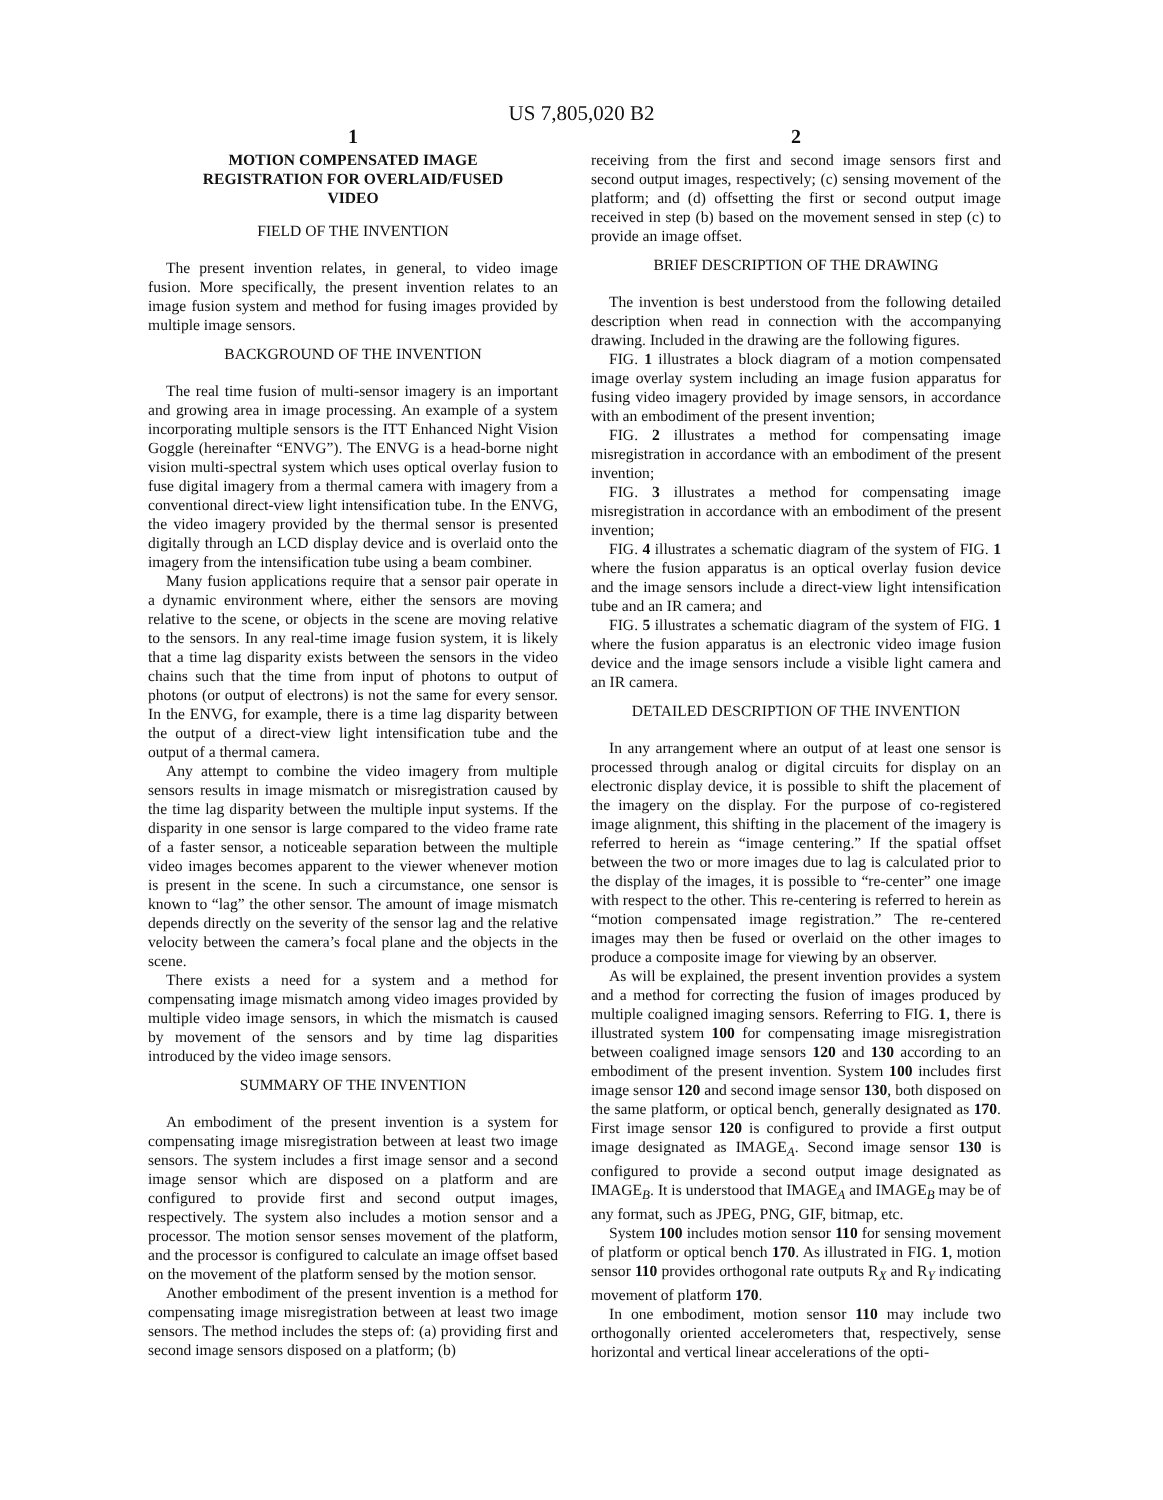US 7,805,020 B2
1
MOTION COMPENSATED IMAGE REGISTRATION FOR OVERLAID/FUSED VIDEO
FIELD OF THE INVENTION
The present invention relates, in general, to video image fusion. More specifically, the present invention relates to an image fusion system and method for fusing images provided by multiple image sensors.
BACKGROUND OF THE INVENTION
The real time fusion of multi-sensor imagery is an important and growing area in image processing. An example of a system incorporating multiple sensors is the ITT Enhanced Night Vision Goggle (hereinafter “ENVG”). The ENVG is a head-borne night vision multi-spectral system which uses optical overlay fusion to fuse digital imagery from a thermal camera with imagery from a conventional direct-view light intensification tube. In the ENVG, the video imagery provided by the thermal sensor is presented digitally through an LCD display device and is overlaid onto the imagery from the intensification tube using a beam combiner.
Many fusion applications require that a sensor pair operate in a dynamic environment where, either the sensors are moving relative to the scene, or objects in the scene are moving relative to the sensors. In any real-time image fusion system, it is likely that a time lag disparity exists between the sensors in the video chains such that the time from input of photons to output of photons (or output of electrons) is not the same for every sensor. In the ENVG, for example, there is a time lag disparity between the output of a direct-view light intensification tube and the output of a thermal camera.
Any attempt to combine the video imagery from multiple sensors results in image mismatch or misregistration caused by the time lag disparity between the multiple input systems. If the disparity in one sensor is large compared to the video frame rate of a faster sensor, a noticeable separation between the multiple video images becomes apparent to the viewer whenever motion is present in the scene. In such a circumstance, one sensor is known to “lag” the other sensor. The amount of image mismatch depends directly on the severity of the sensor lag and the relative velocity between the camera’s focal plane and the objects in the scene.
There exists a need for a system and a method for compensating image mismatch among video images provided by multiple video image sensors, in which the mismatch is caused by movement of the sensors and by time lag disparities introduced by the video image sensors.
SUMMARY OF THE INVENTION
An embodiment of the present invention is a system for compensating image misregistration between at least two image sensors. The system includes a first image sensor and a second image sensor which are disposed on a platform and are configured to provide first and second output images, respectively. The system also includes a motion sensor and a processor. The motion sensor senses movement of the platform, and the processor is configured to calculate an image offset based on the movement of the platform sensed by the motion sensor.
Another embodiment of the present invention is a method for compensating image misregistration between at least two image sensors. The method includes the steps of: (a) providing first and second image sensors disposed on a platform; (b)
2
receiving from the first and second image sensors first and second output images, respectively; (c) sensing movement of the platform; and (d) offsetting the first or second output image received in step (b) based on the movement sensed in step (c) to provide an image offset.
BRIEF DESCRIPTION OF THE DRAWING
The invention is best understood from the following detailed description when read in connection with the accompanying drawing. Included in the drawing are the following figures.
FIG. 1 illustrates a block diagram of a motion compensated image overlay system including an image fusion apparatus for fusing video imagery provided by image sensors, in accordance with an embodiment of the present invention;
FIG. 2 illustrates a method for compensating image misregistration in accordance with an embodiment of the present invention;
FIG. 3 illustrates a method for compensating image misregistration in accordance with an embodiment of the present invention;
FIG. 4 illustrates a schematic diagram of the system of FIG. 1 where the fusion apparatus is an optical overlay fusion device and the image sensors include a direct-view light intensification tube and an IR camera; and
FIG. 5 illustrates a schematic diagram of the system of FIG. 1 where the fusion apparatus is an electronic video image fusion device and the image sensors include a visible light camera and an IR camera.
DETAILED DESCRIPTION OF THE INVENTION
In any arrangement where an output of at least one sensor is processed through analog or digital circuits for display on an electronic display device, it is possible to shift the placement of the imagery on the display. For the purpose of co-registered image alignment, this shifting in the placement of the imagery is referred to herein as “image centering.” If the spatial offset between the two or more images due to lag is calculated prior to the display of the images, it is possible to “re-center” one image with respect to the other. This re-centering is referred to herein as “motion compensated image registration.” The re-centered images may then be fused or overlaid on the other images to produce a composite image for viewing by an observer.
As will be explained, the present invention provides a system and a method for correcting the fusion of images produced by multiple coaligned imaging sensors. Referring to FIG. 1, there is illustrated system 100 for compensating image misregistration between coaligned image sensors 120 and 130 according to an embodiment of the present invention. System 100 includes first image sensor 120 and second image sensor 130, both disposed on the same platform, or optical bench, generally designated as 170. First image sensor 120 is configured to provide a first output image designated as IMAGE<sub>A</sub>. Second image sensor 130 is configured to provide a second output image designated as IMAGE<sub>B</sub>. It is understood that IMAGE<sub>A</sub> and IMAGE<sub>B</sub> may be of any format, such as JPEG, PNG, GIF, bitmap, etc.
System 100 includes motion sensor 110 for sensing movement of platform or optical bench 170. As illustrated in FIG. 1, motion sensor 110 provides orthogonal rate outputs R<sub>X</sub> and R<sub>Y</sub> indicating movement of platform 170.
In one embodiment, motion sensor 110 may include two orthogonally oriented accelerometers that, respectively, sense horizontal and vertical linear accelerations of the opti-